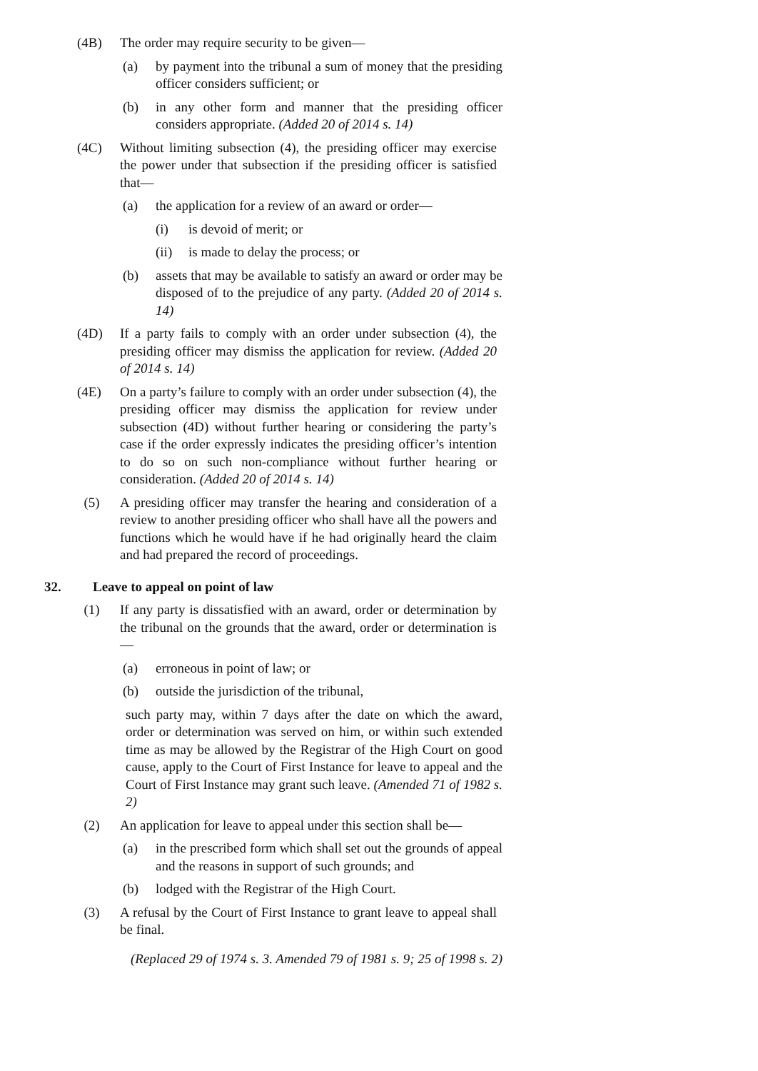(4B) The order may require security to be given—
(a) by payment into the tribunal a sum of money that the presiding officer considers sufficient; or
(b) in any other form and manner that the presiding officer considers appropriate. (Added 20 of 2014 s. 14)
(4C) Without limiting subsection (4), the presiding officer may exercise the power under that subsection if the presiding officer is satisfied that—
(a) the application for a review of an award or order—
(i) is devoid of merit; or
(ii) is made to delay the process; or
(b) assets that may be available to satisfy an award or order may be disposed of to the prejudice of any party. (Added 20 of 2014 s. 14)
(4D) If a party fails to comply with an order under subsection (4), the presiding officer may dismiss the application for review. (Added 20 of 2014 s. 14)
(4E) On a party’s failure to comply with an order under subsection (4), the presiding officer may dismiss the application for review under subsection (4D) without further hearing or considering the party’s case if the order expressly indicates the presiding officer’s intention to do so on such non-compliance without further hearing or consideration. (Added 20 of 2014 s. 14)
(5) A presiding officer may transfer the hearing and consideration of a review to another presiding officer who shall have all the powers and functions which he would have if he had originally heard the claim and had prepared the record of proceedings.
32. Leave to appeal on point of law
(1) If any party is dissatisfied with an award, order or determination by the tribunal on the grounds that the award, order or determination is—
(a) erroneous in point of law; or
(b) outside the jurisdiction of the tribunal,
such party may, within 7 days after the date on which the award, order or determination was served on him, or within such extended time as may be allowed by the Registrar of the High Court on good cause, apply to the Court of First Instance for leave to appeal and the Court of First Instance may grant such leave. (Amended 71 of 1982 s. 2)
(2) An application for leave to appeal under this section shall be—
(a) in the prescribed form which shall set out the grounds of appeal and the reasons in support of such grounds; and
(b) lodged with the Registrar of the High Court.
(3) A refusal by the Court of First Instance to grant leave to appeal shall be final.
(Replaced 29 of 1974 s. 3. Amended 79 of 1981 s. 9; 25 of 1998 s. 2)